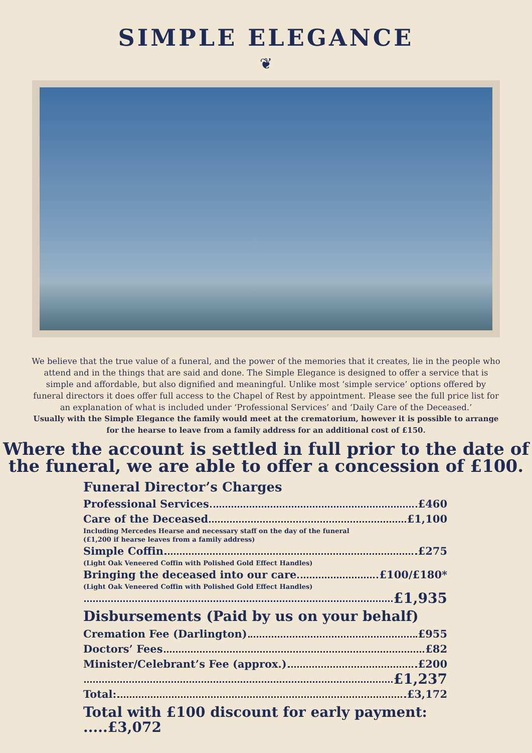SIMPLE ELEGANCE
❦
We believe that the true value of a funeral, and the power of the memories that it creates, lie in the people who attend and in the things that are said and done. The Simple Elegance is designed to offer a service that is simple and affordable, but also dignified and meaningful. Unlike most ‘simple service’ options offered by funeral directors it does offer full access to the Chapel of Rest by appointment. Please see the full price list for an explanation of what is included under ‘Professional Services’ and ‘Daily Care of the Deceased.’
Usually with the Simple Elegance the family would meet at the crematorium, however it is possible to arrange for the hearse to leave from a family address for an additional cost of £150.
Where the account is settled in full prior to the date of the funeral, we are able to offer a concession of £100.
Funeral Director’s Charges
Professional Services £460
Care of the Deceased £1,100
Including Mercedes Hearse and necessary staff on the day of the funeral
(£1,200 if hearse leaves from a family address)
Simple Coffin £275
(Light Oak Veneered Coffin with Polished Gold Effect Handles)
Bringing the deceased into our care £100/£180*
(Light Oak Veneered Coffin with Polished Gold Effect Handles)
£1,935
Disbursements (Paid by us on your behalf)
Cremation Fee (Darlington) £955
Doctors’ Fees £82
Minister/Celebrant’s Fee (approx.) £200
£1,237
Total: £3,172
Total with £100 discount for early payment: .....£3,072